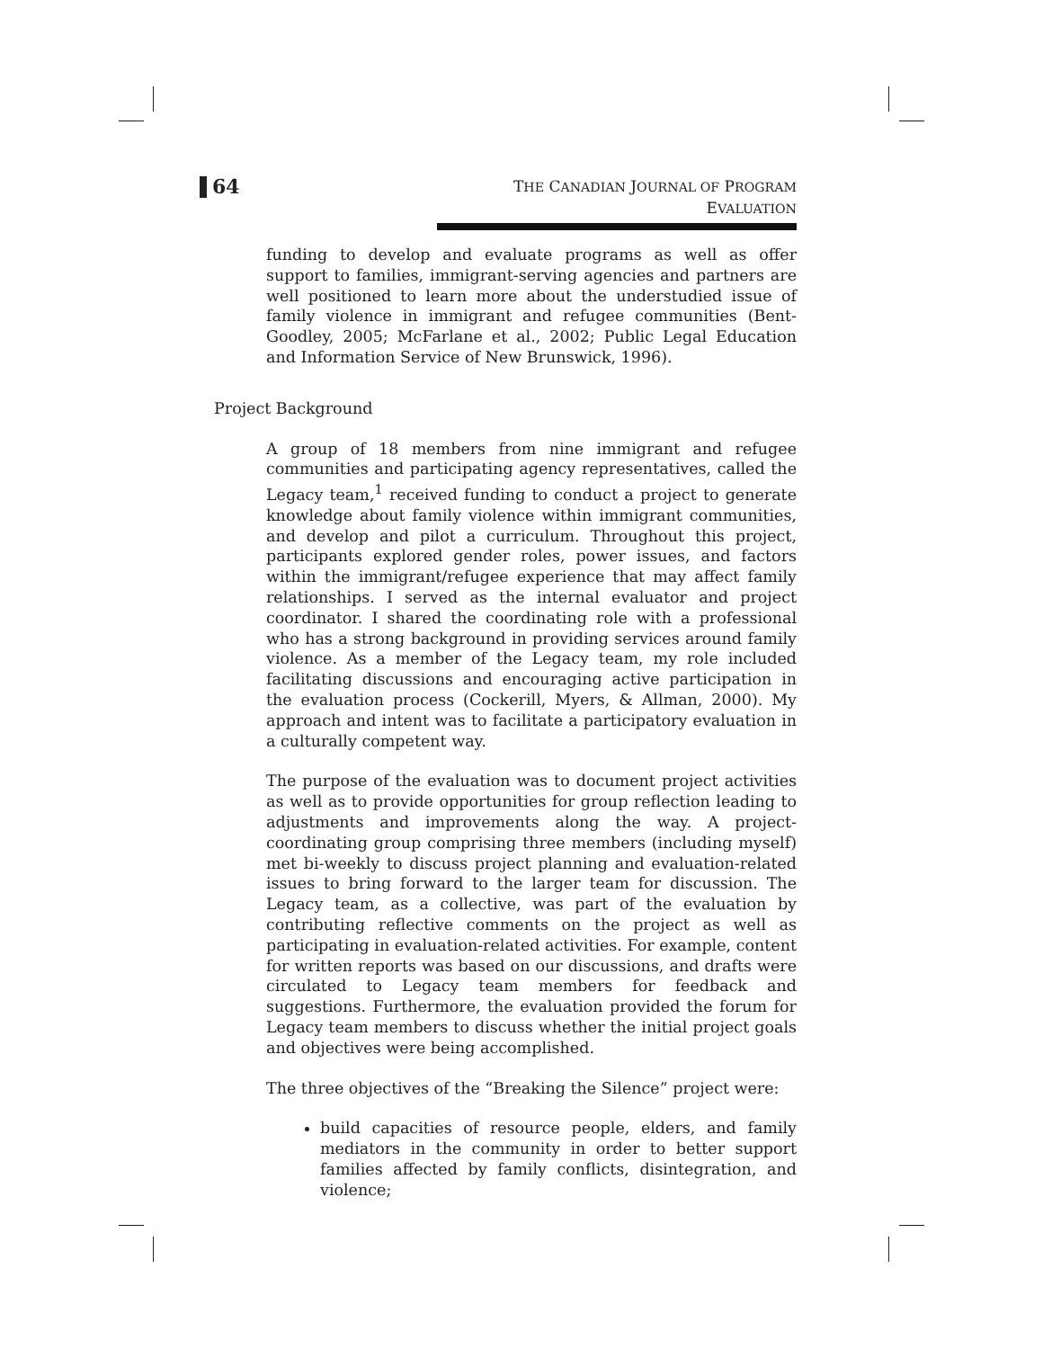64
THE CANADIAN JOURNAL OF PROGRAM EVALUATION
funding to develop and evaluate programs as well as offer support to families, immigrant-serving agencies and partners are well positioned to learn more about the understudied issue of family violence in immigrant and refugee communities (Bent-Goodley, 2005; McFarlane et al., 2002; Public Legal Education and Information Service of New Brunswick, 1996).
Project Background
A group of 18 members from nine immigrant and refugee communities and participating agency representatives, called the Legacy team,<sup>1</sup> received funding to conduct a project to generate knowledge about family violence within immigrant communities, and develop and pilot a curriculum. Throughout this project, participants explored gender roles, power issues, and factors within the immigrant/refugee experience that may affect family relationships. I served as the internal evaluator and project coordinator. I shared the coordinating role with a professional who has a strong background in providing services around family violence. As a member of the Legacy team, my role included facilitating discussions and encouraging active participation in the evaluation process (Cockerill, Myers, & Allman, 2000). My approach and intent was to facilitate a participatory evaluation in a culturally competent way.
The purpose of the evaluation was to document project activities as well as to provide opportunities for group reflection leading to adjustments and improvements along the way. A project-coordinating group comprising three members (including myself) met bi-weekly to discuss project planning and evaluation-related issues to bring forward to the larger team for discussion. The Legacy team, as a collective, was part of the evaluation by contributing reflective comments on the project as well as participating in evaluation-related activities. For example, content for written reports was based on our discussions, and drafts were circulated to Legacy team members for feedback and suggestions. Furthermore, the evaluation provided the forum for Legacy team members to discuss whether the initial project goals and objectives were being accomplished.
The three objectives of the “Breaking the Silence” project were:
build capacities of resource people, elders, and family mediators in the community in order to better support families affected by family conflicts, disintegration, and violence;